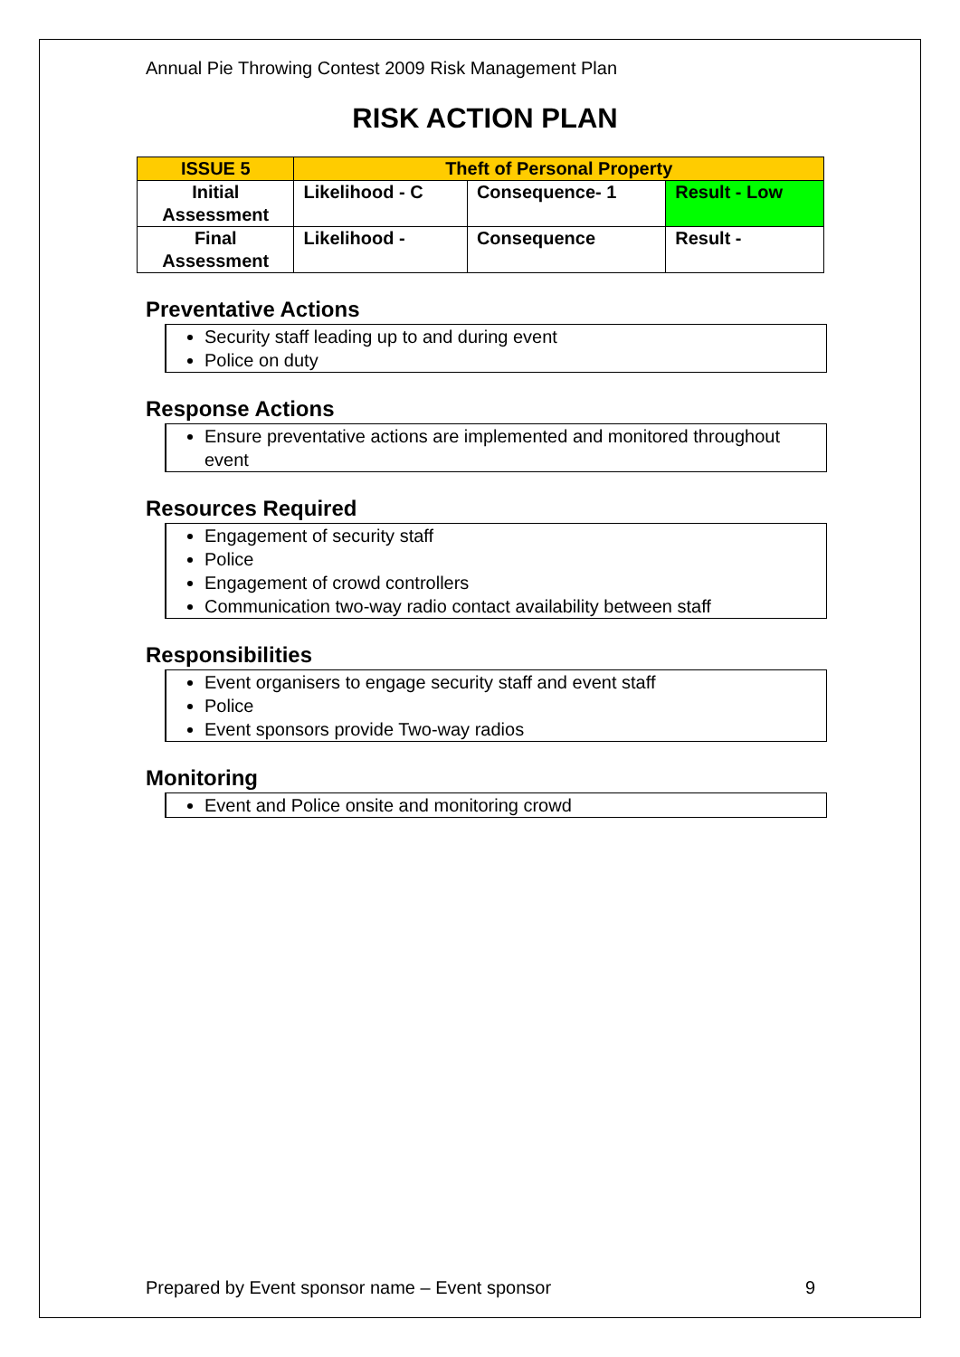Annual Pie Throwing Contest 2009 Risk Management Plan
RISK ACTION PLAN
| ISSUE 5 | Theft of Personal Property | | |
| Initial Assessment | Likelihood - C | Consequence- 1 | Result - Low |
| Final Assessment | Likelihood - | Consequence | Result - |
Preventative Actions
Security staff leading up to and during event
Police on duty
Response Actions
Ensure preventative actions are implemented and monitored throughout event
Resources Required
Engagement of security staff
Police
Engagement of crowd controllers
Communication two-way radio contact availability between staff
Responsibilities
Event organisers to engage security staff and event staff
Police
Event sponsors provide Two-way radios
Monitoring
Event and Police onsite and monitoring crowd
Prepared by Event sponsor name – Event sponsor 9